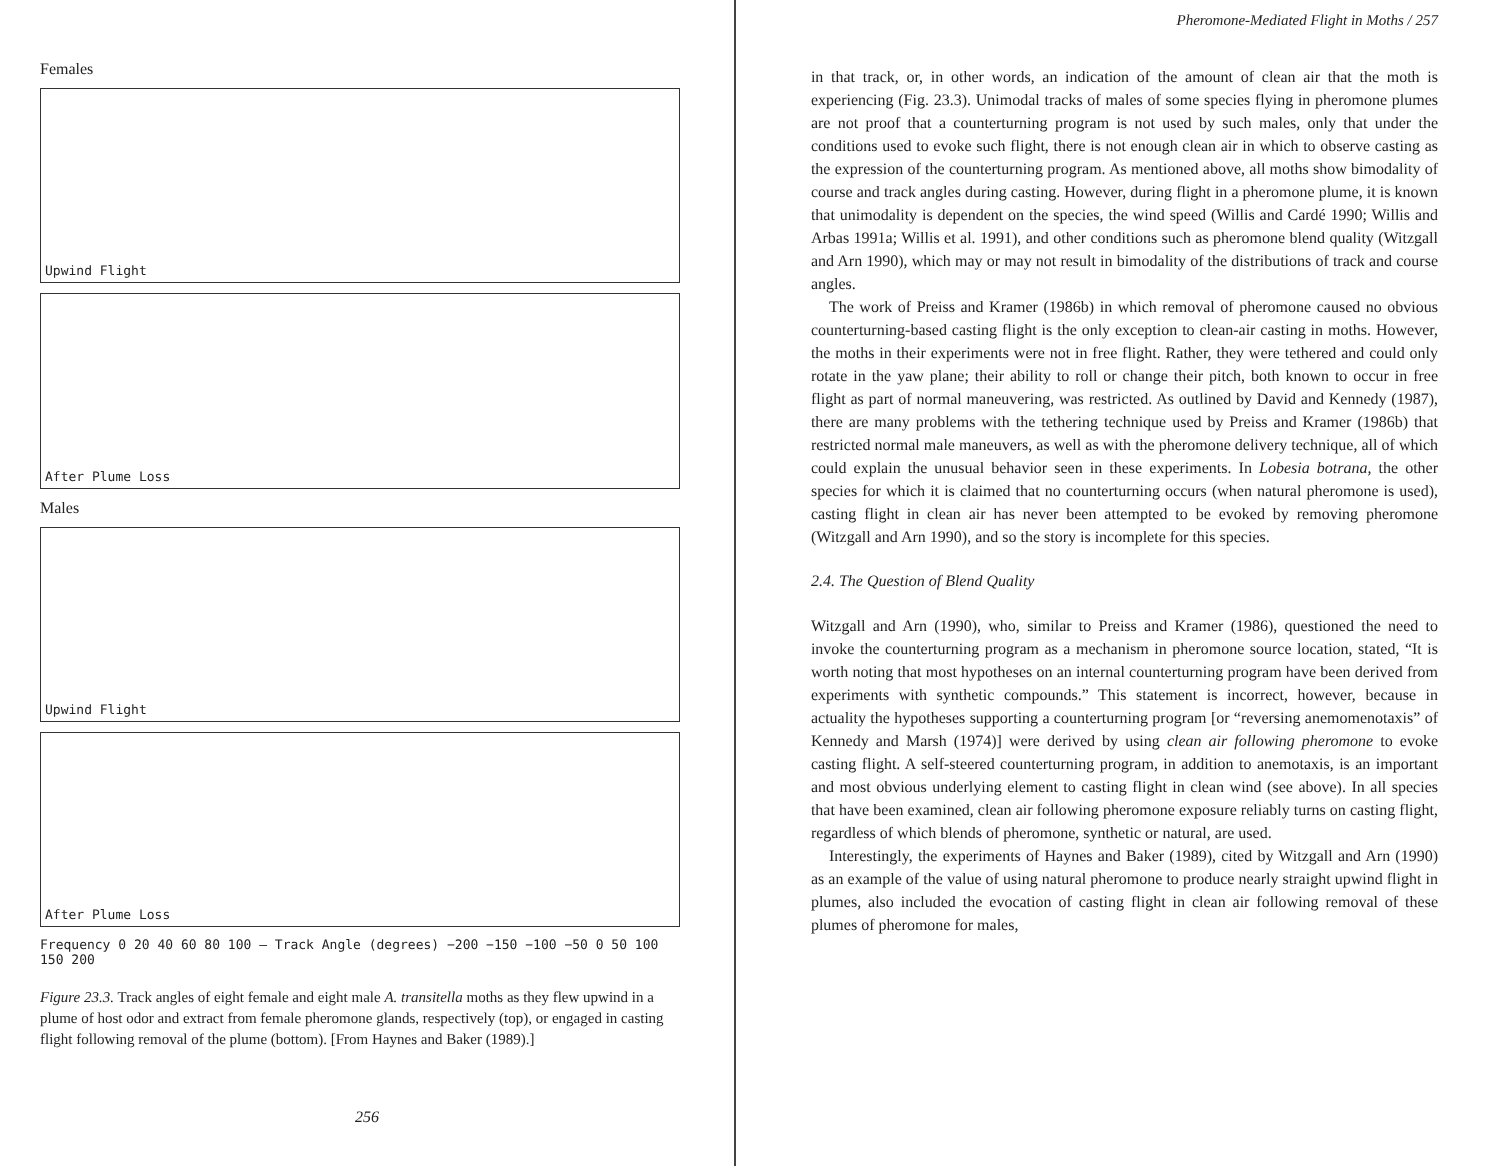Females
Upwind Flight
After Plume Loss
Males
Upwind Flight
After Plume Loss
Frequency 0 20 40 60 80 100 — Track Angle (degrees) −200 −150 −100 −50 0 50 100 150 200
Figure 23.3. Track angles of eight female and eight male A. transitella moths as they flew upwind in a plume of host odor and extract from female pheromone glands, respectively (top), or engaged in casting flight following removal of the plume (bottom). [From Haynes and Baker (1989).]
256
Pheromone-Mediated Flight in Moths / 257
in that track, or, in other words, an indication of the amount of clean air that the moth is experiencing (Fig. 23.3). Unimodal tracks of males of some species flying in pheromone plumes are not proof that a counterturning program is not used by such males, only that under the conditions used to evoke such flight, there is not enough clean air in which to observe casting as the expression of the counterturning program. As mentioned above, all moths show bimodality of course and track angles during casting. However, during flight in a pheromone plume, it is known that unimodality is dependent on the species, the wind speed (Willis and Cardé 1990; Willis and Arbas 1991a; Willis et al. 1991), and other conditions such as pheromone blend quality (Witzgall and Arn 1990), which may or may not result in bimodality of the distributions of track and course angles.
The work of Preiss and Kramer (1986b) in which removal of pheromone caused no obvious counterturning-based casting flight is the only exception to clean-air casting in moths. However, the moths in their experiments were not in free flight. Rather, they were tethered and could only rotate in the yaw plane; their ability to roll or change their pitch, both known to occur in free flight as part of normal maneuvering, was restricted. As outlined by David and Kennedy (1987), there are many problems with the tethering technique used by Preiss and Kramer (1986b) that restricted normal male maneuvers, as well as with the pheromone delivery technique, all of which could explain the unusual behavior seen in these experiments. In Lobesia botrana, the other species for which it is claimed that no counterturning occurs (when natural pheromone is used), casting flight in clean air has never been attempted to be evoked by removing pheromone (Witzgall and Arn 1990), and so the story is incomplete for this species.
2.4. The Question of Blend Quality
Witzgall and Arn (1990), who, similar to Preiss and Kramer (1986), questioned the need to invoke the counterturning program as a mechanism in pheromone source location, stated, “It is worth noting that most hypotheses on an internal counterturning program have been derived from experiments with synthetic compounds.” This statement is incorrect, however, because in actuality the hypotheses supporting a counterturning program [or “reversing anemomenotaxis” of Kennedy and Marsh (1974)] were derived by using clean air following pheromone to evoke casting flight. A self-steered counterturning program, in addition to anemotaxis, is an important and most obvious underlying element to casting flight in clean wind (see above). In all species that have been examined, clean air following pheromone exposure reliably turns on casting flight, regardless of which blends of pheromone, synthetic or natural, are used.
Interestingly, the experiments of Haynes and Baker (1989), cited by Witzgall and Arn (1990) as an example of the value of using natural pheromone to produce nearly straight upwind flight in plumes, also included the evocation of casting flight in clean air following removal of these plumes of pheromone for males,